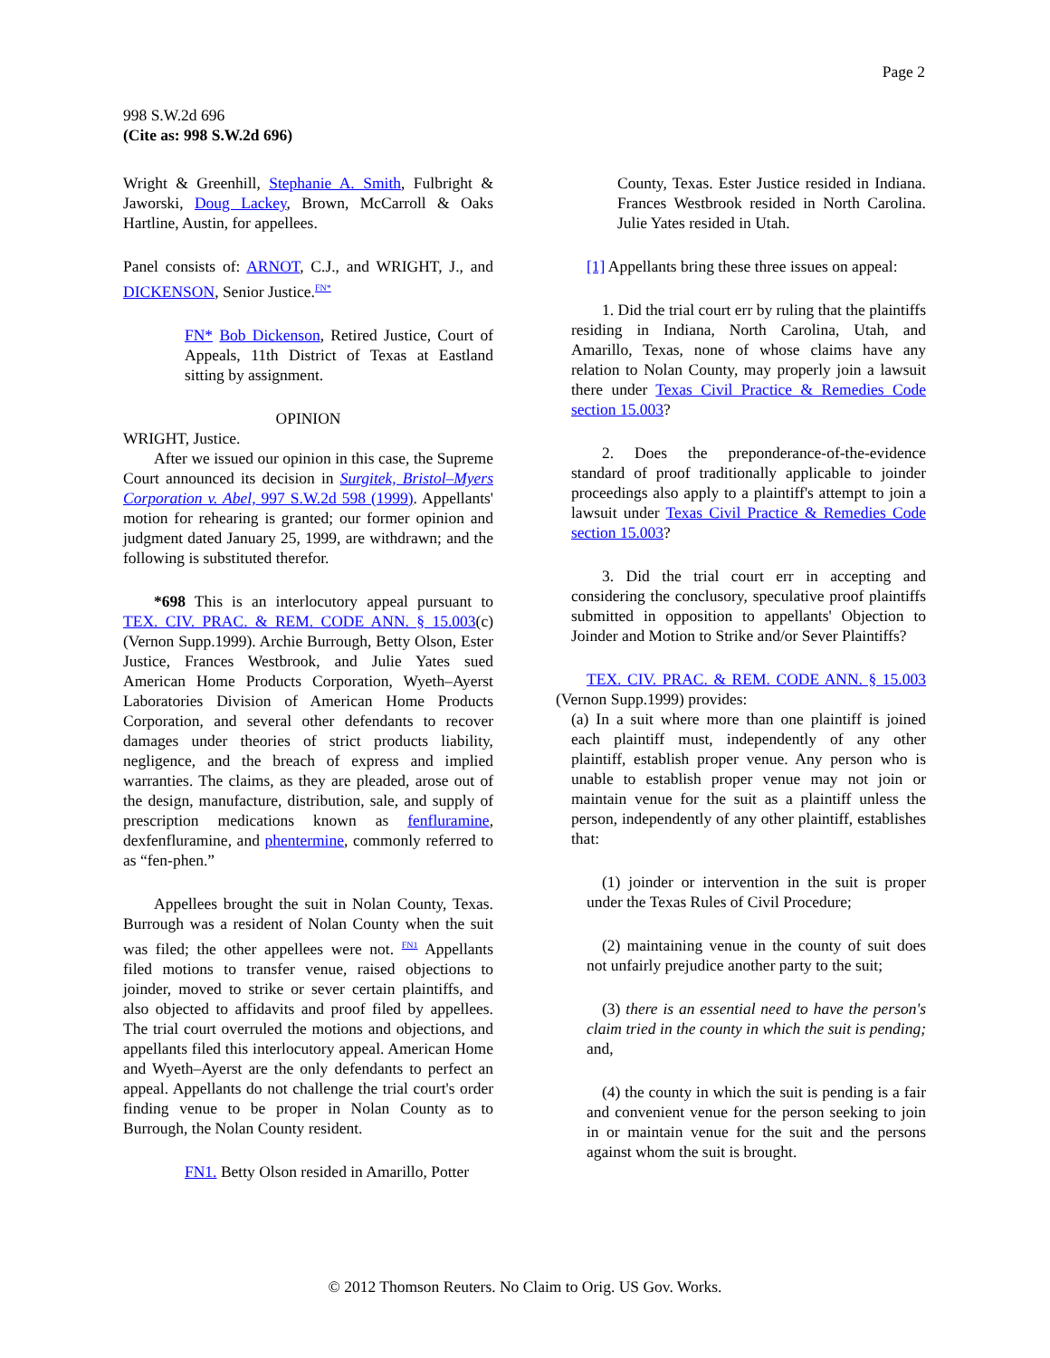Page 2
998 S.W.2d 696
(Cite as: 998 S.W.2d 696)
Wright & Greenhill, Stephanie A. Smith, Fulbright & Jaworski, Doug Lackey, Brown, McCarroll & Oaks Hartline, Austin, for appellees.
Panel consists of: ARNOT, C.J., and WRIGHT, J., and DICKENSON, Senior Justice.<sup>FN*</sup>
FN* Bob Dickenson, Retired Justice, Court of Appeals, 11th District of Texas at Eastland sitting by assignment.
OPINION
WRIGHT, Justice.
After we issued our opinion in this case, the Supreme Court announced its decision in Surgitek, Bristol–Myers Corporation v. Abel, 997 S.W.2d 598 (1999). Appellants' motion for rehearing is granted; our former opinion and judgment dated January 25, 1999, are withdrawn; and the following is substituted therefor.
*698 This is an interlocutory appeal pursuant to TEX. CIV. PRAC. & REM. CODE ANN. § 15.003(c) (Vernon Supp.1999). Archie Burrough, Betty Olson, Ester Justice, Frances Westbrook, and Julie Yates sued American Home Products Corporation, Wyeth–Ayerst Laboratories Division of American Home Products Corporation, and several other defendants to recover damages under theories of strict products liability, negligence, and the breach of express and implied warranties. The claims, as they are pleaded, arose out of the design, manufacture, distribution, sale, and supply of prescription medications known as fenfluramine, dexfenfluramine, and phentermine, commonly referred to as “fen-phen.”
Appellees brought the suit in Nolan County, Texas. Burrough was a resident of Nolan County when the suit was filed; the other appellees were not. <sup>FN1</sup> Appellants filed motions to transfer venue, raised objections to joinder, moved to strike or sever certain plaintiffs, and also objected to affidavits and proof filed by appellees. The trial court overruled the motions and objections, and appellants filed this interlocutory appeal. American Home and Wyeth–Ayerst are the only defendants to perfect an appeal. Appellants do not challenge the trial court's order finding venue to be proper in Nolan County as to Burrough, the Nolan County resident.
FN1. Betty Olson resided in Amarillo, Potter
County, Texas. Ester Justice resided in Indiana. Frances Westbrook resided in North Carolina. Julie Yates resided in Utah.
[1] Appellants bring these three issues on appeal:
1. Did the trial court err by ruling that the plaintiffs residing in Indiana, North Carolina, Utah, and Amarillo, Texas, none of whose claims have any relation to Nolan County, may properly join a lawsuit there under Texas Civil Practice & Remedies Code section 15.003?
2. Does the preponderance-of-the-evidence standard of proof traditionally applicable to joinder proceedings also apply to a plaintiff's attempt to join a lawsuit under Texas Civil Practice & Remedies Code section 15.003?
3. Did the trial court err in accepting and considering the conclusory, speculative proof plaintiffs submitted in opposition to appellants' Objection to Joinder and Motion to Strike and/or Sever Plaintiffs?
TEX. CIV. PRAC. & REM. CODE ANN. § 15.003 (Vernon Supp.1999) provides:
(a) In a suit where more than one plaintiff is joined each plaintiff must, independently of any other plaintiff, establish proper venue. Any person who is unable to establish proper venue may not join or maintain venue for the suit as a plaintiff unless the person, independently of any other plaintiff, establishes that:
(1) joinder or intervention in the suit is proper under the Texas Rules of Civil Procedure;
(2) maintaining venue in the county of suit does not unfairly prejudice another party to the suit;
(3) there is an essential need to have the person's claim tried in the county in which the suit is pending; and,
(4) the county in which the suit is pending is a fair and convenient venue for the person seeking to join in or maintain venue for the suit and the persons against whom the suit is brought.
© 2012 Thomson Reuters. No Claim to Orig. US Gov. Works.